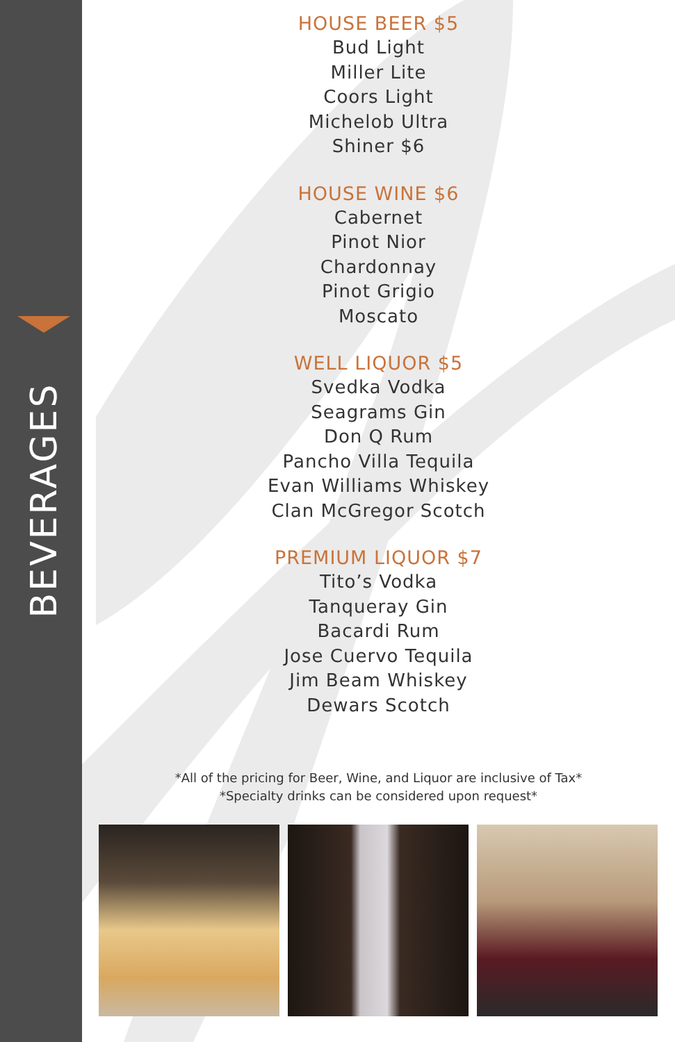BEVERAGES
HOUSE BEER $5
Bud Light
Miller Lite
Coors Light
Michelob Ultra
Shiner $6
HOUSE WINE $6
Cabernet
Pinot Nior
Chardonnay
Pinot Grigio
Moscato
WELL LIQUOR $5
Svedka Vodka
Seagrams Gin
Don Q Rum
Pancho Villa Tequila
Evan Williams Whiskey
Clan McGregor Scotch
PREMIUM LIQUOR $7
Tito’s Vodka
Tanqueray Gin
Bacardi Rum
Jose Cuervo Tequila
Jim Beam Whiskey
Dewars Scotch
*All of the pricing for Beer, Wine, and Liquor are inclusive of Tax*
*Specialty drinks can be considered upon request*